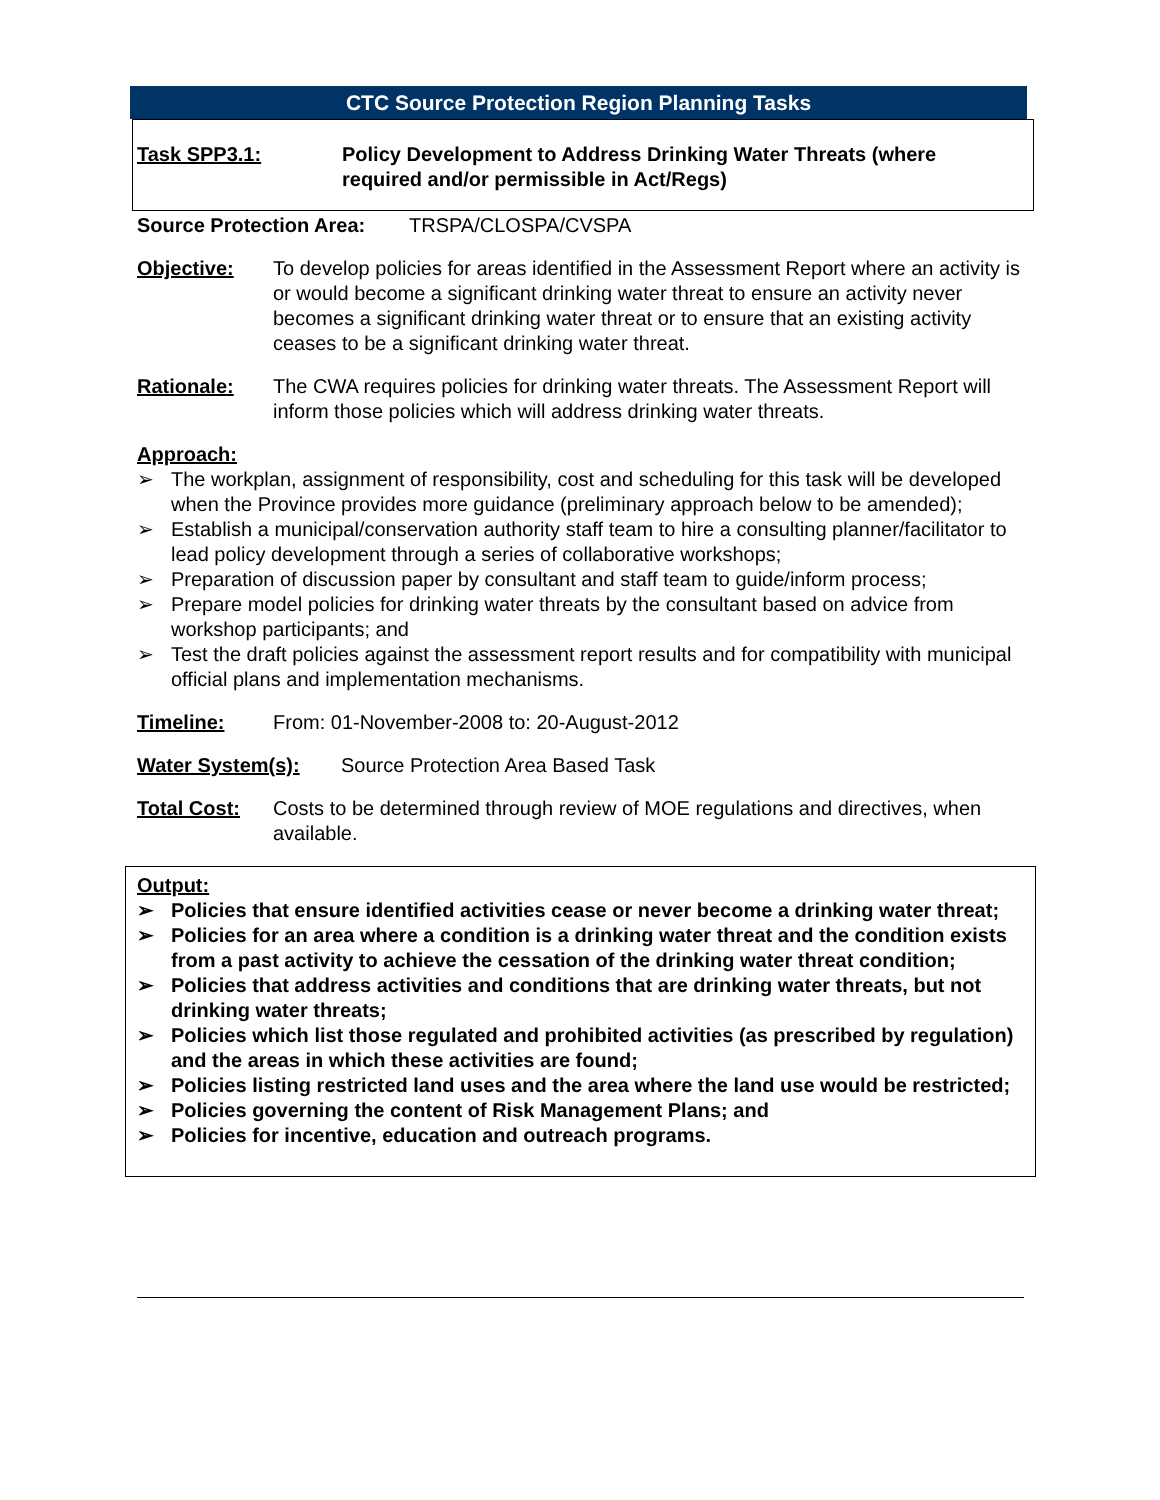CTC Source Protection Region Planning Tasks
Task SPP3.1: Policy Development to Address Drinking Water Threats (where required and/or permissible in Act/Regs)
Source Protection Area: TRSPA/CLOSPA/CVSPA
Objective: To develop policies for areas identified in the Assessment Report where an activity is or would become a significant drinking water threat to ensure an activity never becomes a significant drinking water threat or to ensure that an existing activity ceases to be a significant drinking water threat.
Rationale: The CWA requires policies for drinking water threats. The Assessment Report will inform those policies which will address drinking water threats.
Approach:
➢ The workplan, assignment of responsibility, cost and scheduling for this task will be developed when the Province provides more guidance (preliminary approach below to be amended);
➢ Establish a municipal/conservation authority staff team to hire a consulting planner/facilitator to lead policy development through a series of collaborative workshops;
➢ Preparation of discussion paper by consultant and staff team to guide/inform process;
➢ Prepare model policies for drinking water threats by the consultant based on advice from workshop participants; and
➢ Test the draft policies against the assessment report results and for compatibility with municipal official plans and implementation mechanisms.
Timeline: From: 01-November-2008 to: 20-August-2012
Water System(s): Source Protection Area Based Task
Total Cost: Costs to be determined through review of MOE regulations and directives, when available.
Output:
➢ Policies that ensure identified activities cease or never become a drinking water threat;
➢ Policies for an area where a condition is a drinking water threat and the condition exists from a past activity to achieve the cessation of the drinking water threat condition;
➢ Policies that address activities and conditions that are drinking water threats, but not drinking water threats;
➢ Policies which list those regulated and prohibited activities (as prescribed by regulation) and the areas in which these activities are found;
➢ Policies listing restricted land uses and the area where the land use would be restricted;
➢ Policies governing the content of Risk Management Plans; and
➢ Policies for incentive, education and outreach programs.